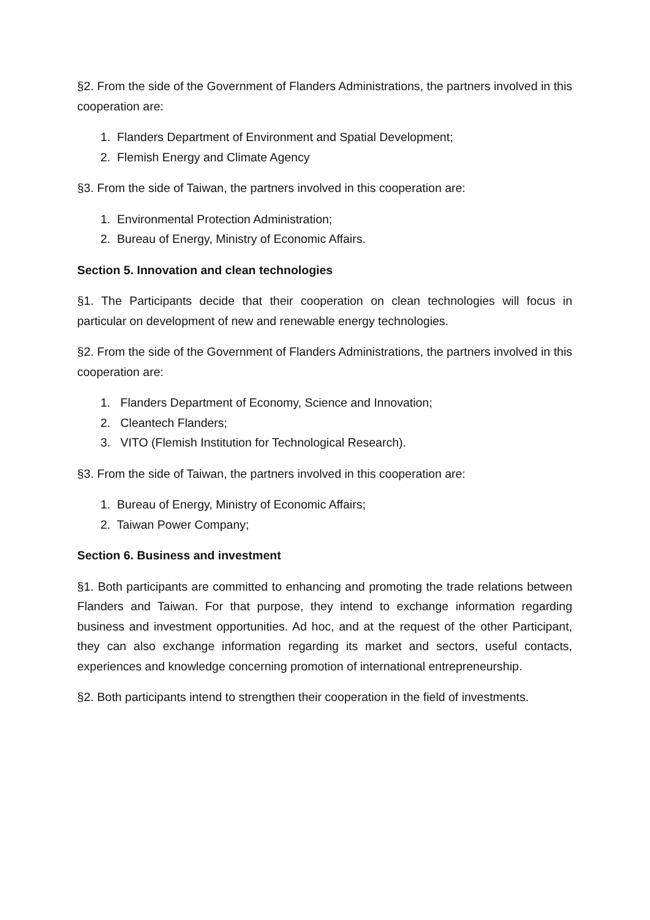§2. From the side of the Government of Flanders Administrations, the partners involved in this cooperation are:
1. Flanders Department of Environment and Spatial Development;
2. Flemish Energy and Climate Agency
§3. From the side of Taiwan, the partners involved in this cooperation are:
1. Environmental Protection Administration;
2. Bureau of Energy, Ministry of Economic Affairs.
Section 5. Innovation and clean technologies
§1. The Participants decide that their cooperation on clean technologies will focus in particular on development of new and renewable energy technologies.
§2. From the side of the Government of Flanders Administrations, the partners involved in this cooperation are:
1. Flanders Department of Economy, Science and Innovation;
2. Cleantech Flanders;
3. VITO (Flemish Institution for Technological Research).
§3. From the side of Taiwan, the partners involved in this cooperation are:
1. Bureau of Energy, Ministry of Economic Affairs;
2. Taiwan Power Company;
Section 6. Business and investment
§1. Both participants are committed to enhancing and promoting the trade relations between Flanders and Taiwan. For that purpose, they intend to exchange information regarding business and investment opportunities. Ad hoc, and at the request of the other Participant, they can also exchange information regarding its market and sectors, useful contacts, experiences and knowledge concerning promotion of international entrepreneurship.
§2. Both participants intend to strengthen their cooperation in the field of investments.